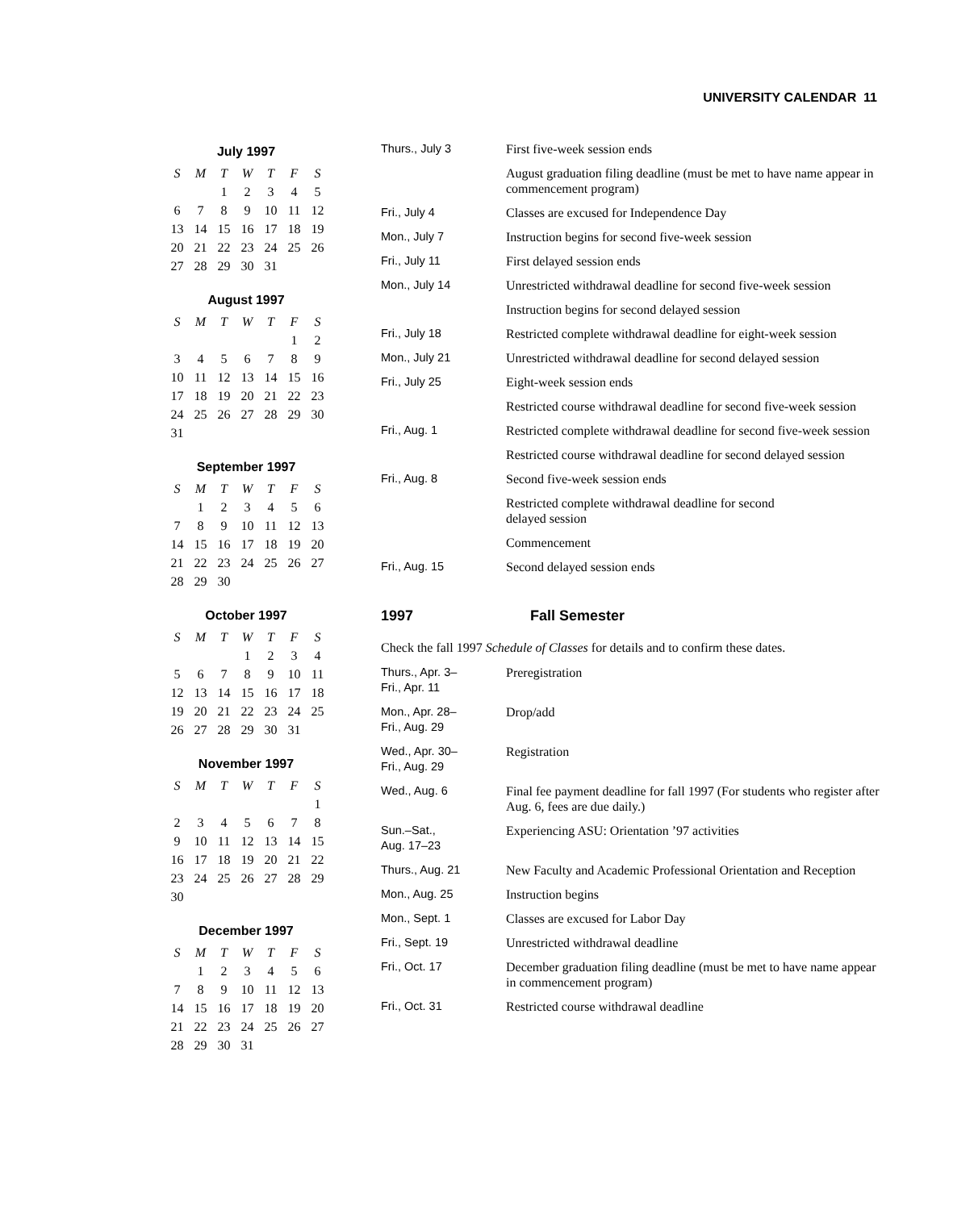UNIVERSITY CALENDAR 11
July 1997
| S | M | T | W | T | F | S |
| --- | --- | --- | --- | --- | --- | --- |
| | | 1 | 2 | 3 | 4 | 5 |
| 6 | 7 | 8 | 9 | 10 | 11 | 12 |
| 13 | 14 | 15 | 16 | 17 | 18 | 19 |
| 20 | 21 | 22 | 23 | 24 | 25 | 26 |
| 27 | 28 | 29 | 30 | 31 | | |
August 1997
| S | M | T | W | T | F | S |
| --- | --- | --- | --- | --- | --- | --- |
| | | | | | 1 | 2 |
| 3 | 4 | 5 | 6 | 7 | 8 | 9 |
| 10 | 11 | 12 | 13 | 14 | 15 | 16 |
| 17 | 18 | 19 | 20 | 21 | 22 | 23 |
| 24 | 25 | 26 | 27 | 28 | 29 | 30 |
| 31 | | | | | | |
September 1997
| S | M | T | W | T | F | S |
| --- | --- | --- | --- | --- | --- | --- |
| | 1 | 2 | 3 | 4 | 5 | 6 |
| 7 | 8 | 9 | 10 | 11 | 12 | 13 |
| 14 | 15 | 16 | 17 | 18 | 19 | 20 |
| 21 | 22 | 23 | 24 | 25 | 26 | 27 |
| 28 | 29 | 30 | | | | |
October 1997
| S | M | T | W | T | F | S |
| --- | --- | --- | --- | --- | --- | --- |
| | | | 1 | 2 | 3 | 4 |
| 5 | 6 | 7 | 8 | 9 | 10 | 11 |
| 12 | 13 | 14 | 15 | 16 | 17 | 18 |
| 19 | 20 | 21 | 22 | 23 | 24 | 25 |
| 26 | 27 | 28 | 29 | 30 | 31 | |
November 1997
| S | M | T | W | T | F | S |
| --- | --- | --- | --- | --- | --- | --- |
| | | | | | | 1 |
| 2 | 3 | 4 | 5 | 6 | 7 | 8 |
| 9 | 10 | 11 | 12 | 13 | 14 | 15 |
| 16 | 17 | 18 | 19 | 20 | 21 | 22 |
| 23 | 24 | 25 | 26 | 27 | 28 | 29 |
| 30 | | | | | | |
December 1997
| S | M | T | W | T | F | S |
| --- | --- | --- | --- | --- | --- | --- |
| | 1 | 2 | 3 | 4 | 5 | 6 |
| 7 | 8 | 9 | 10 | 11 | 12 | 13 |
| 14 | 15 | 16 | 17 | 18 | 19 | 20 |
| 21 | 22 | 23 | 24 | 25 | 26 | 27 |
| 28 | 29 | 30 | 31 | | | |
| Thurs., July 3 | First five-week session ends |
| | August graduation filing deadline (must be met to have name appear in commencement program) |
| Fri., July 4 | Classes are excused for Independence Day |
| Mon., July 7 | Instruction begins for second five-week session |
| Fri., July 11 | First delayed session ends |
| Mon., July 14 | Unrestricted withdrawal deadline for second five-week session |
| | Instruction begins for second delayed session |
| Fri., July 18 | Restricted complete withdrawal deadline for eight-week session |
| Mon., July 21 | Unrestricted withdrawal deadline for second delayed session |
| Fri., July 25 | Eight-week session ends |
| | Restricted course withdrawal deadline for second five-week session |
| Fri., Aug. 1 | Restricted complete withdrawal deadline for second five-week session |
| | Restricted course withdrawal deadline for second delayed session |
| Fri., Aug. 8 | Second five-week session ends |
| | Restricted complete withdrawal deadline for second delayed session |
| | Commencement |
| Fri., Aug. 15 | Second delayed session ends |
1997 Fall Semester
Check the fall 1997 Schedule of Classes for details and to confirm these dates.
| Thurs., Apr. 3– Fri., Apr. 11 | Preregistration |
| Mon., Apr. 28– Fri., Aug. 29 | Drop/add |
| Wed., Apr. 30– Fri., Aug. 29 | Registration |
| Wed., Aug. 6 | Final fee payment deadline for fall 1997 (For students who register after Aug. 6, fees are due daily.) |
| Sun.–Sat., Aug. 17–23 | Experiencing ASU: Orientation ’97 activities |
| Thurs., Aug. 21 | New Faculty and Academic Professional Orientation and Reception |
| Mon., Aug. 25 | Instruction begins |
| Mon., Sept. 1 | Classes are excused for Labor Day |
| Fri., Sept. 19 | Unrestricted withdrawal deadline |
| Fri., Oct. 17 | December graduation filing deadline (must be met to have name appear in commencement program) |
| Fri., Oct. 31 | Restricted course withdrawal deadline |